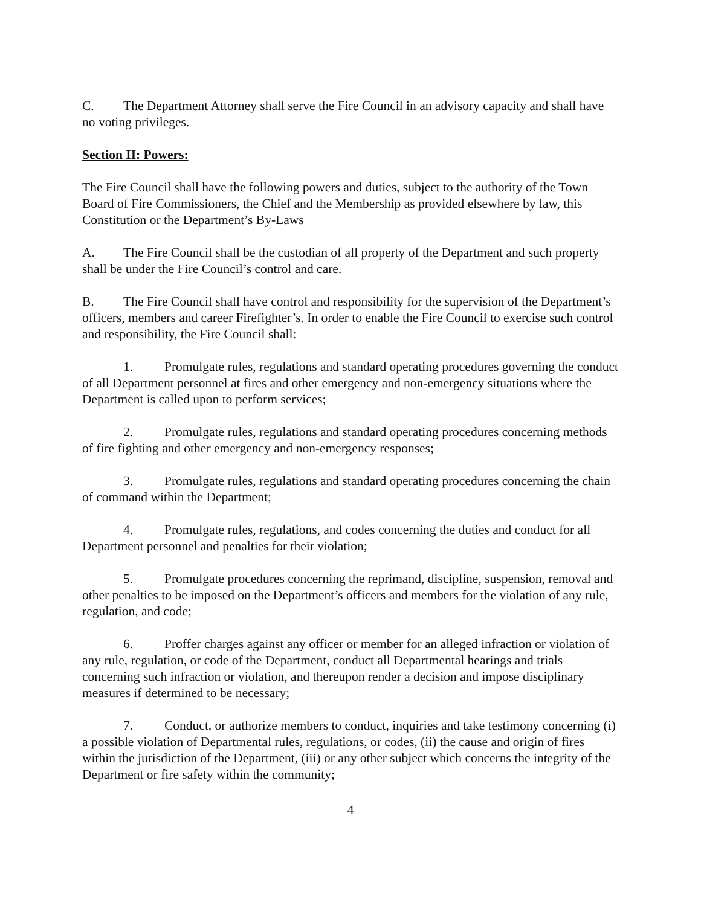C. The Department Attorney shall serve the Fire Council in an advisory capacity and shall have no voting privileges.
Section II: Powers:
The Fire Council shall have the following powers and duties, subject to the authority of the Town Board of Fire Commissioners, the Chief and the Membership as provided elsewhere by law, this Constitution or the Department’s By-Laws
A. The Fire Council shall be the custodian of all property of the Department and such property shall be under the Fire Council’s control and care.
B. The Fire Council shall have control and responsibility for the supervision of the Department’s officers, members and career Firefighter’s. In order to enable the Fire Council to exercise such control and responsibility, the Fire Council shall:
1. Promulgate rules, regulations and standard operating procedures governing the conduct of all Department personnel at fires and other emergency and non-emergency situations where the Department is called upon to perform services;
2. Promulgate rules, regulations and standard operating procedures concerning methods of fire fighting and other emergency and non-emergency responses;
3. Promulgate rules, regulations and standard operating procedures concerning the chain of command within the Department;
4. Promulgate rules, regulations, and codes concerning the duties and conduct for all Department personnel and penalties for their violation;
5. Promulgate procedures concerning the reprimand, discipline, suspension, removal and other penalties to be imposed on the Department’s officers and members for the violation of any rule, regulation, and code;
6. Proffer charges against any officer or member for an alleged infraction or violation of any rule, regulation, or code of the Department, conduct all Departmental hearings and trials concerning such infraction or violation, and thereupon render a decision and impose disciplinary measures if determined to be necessary;
7. Conduct, or authorize members to conduct, inquiries and take testimony concerning (i) a possible violation of Departmental rules, regulations, or codes, (ii) the cause and origin of fires within the jurisdiction of the Department, (iii) or any other subject which concerns the integrity of the Department or fire safety within the community;
4